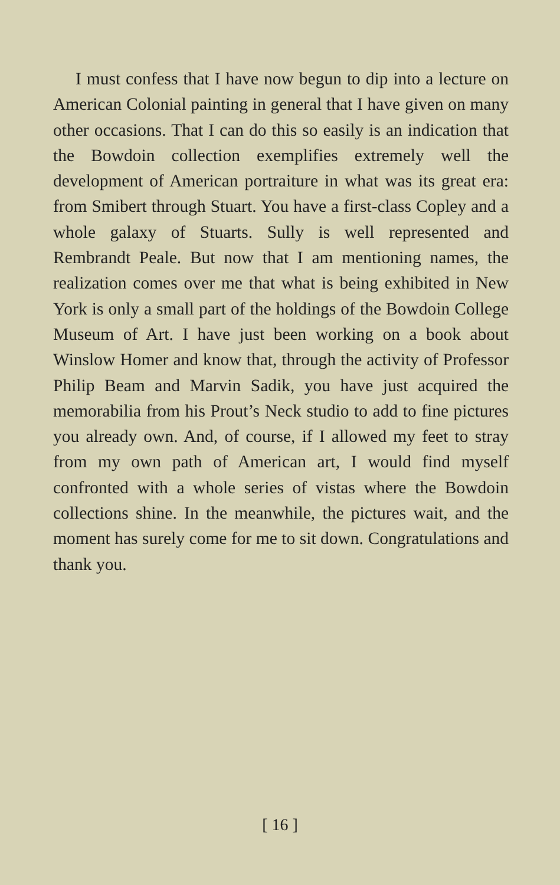I must confess that I have now begun to dip into a lecture on American Colonial painting in general that I have given on many other occasions. That I can do this so easily is an indication that the Bowdoin collection exemplifies extremely well the development of American portraiture in what was its great era: from Smibert through Stuart. You have a first-class Copley and a whole galaxy of Stuarts. Sully is well represented and Rembrandt Peale. But now that I am mentioning names, the realization comes over me that what is being exhibited in New York is only a small part of the holdings of the Bowdoin College Museum of Art. I have just been working on a book about Winslow Homer and know that, through the activity of Professor Philip Beam and Marvin Sadik, you have just acquired the memorabilia from his Prout’s Neck studio to add to fine pictures you already own. And, of course, if I allowed my feet to stray from my own path of American art, I would find myself confronted with a whole series of vistas where the Bowdoin collections shine. In the meanwhile, the pictures wait, and the moment has surely come for me to sit down. Congratulations and thank you.
[ 16 ]